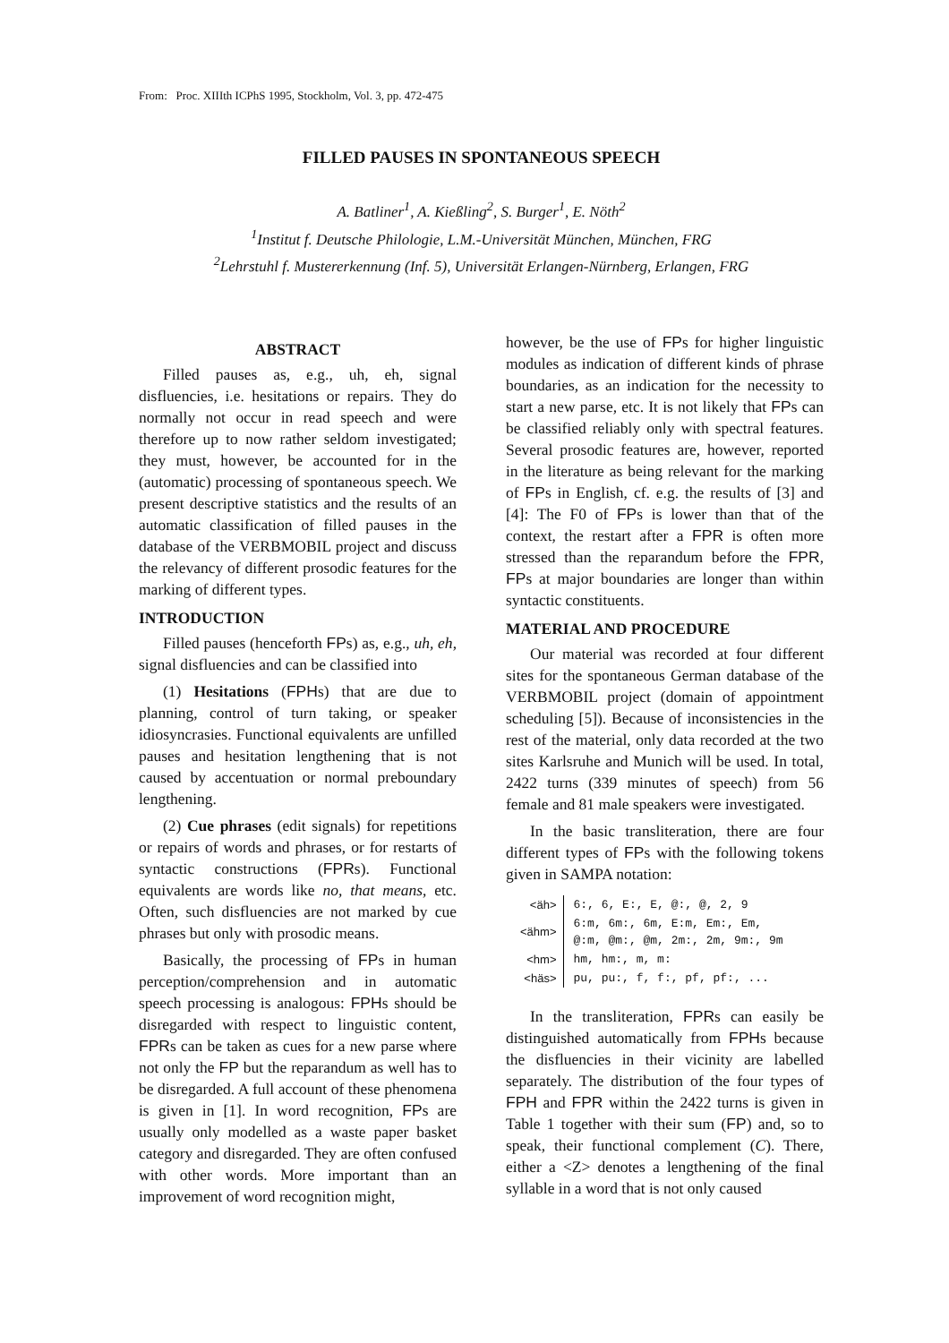From: Proc. XIIIth ICPhS 1995, Stockholm, Vol. 3, pp. 472-475
FILLED PAUSES IN SPONTANEOUS SPEECH
A. Batliner<sup>1</sup>, A. Kießling<sup>2</sup>, S. Burger<sup>1</sup>, E. Nöth<sup>2</sup>
<sup>1</sup> Institut f. Deutsche Philologie, L.M.-Universität München, München, FRG
<sup>2</sup> Lehrstuhl f. Mustererkennung (Inf. 5), Universität Erlangen-Nürnberg, Erlangen, FRG
ABSTRACT
Filled pauses as, e.g., uh, eh, signal disfluencies, i.e. hesitations or repairs. They do normally not occur in read speech and were therefore up to now rather seldom investigated; they must, however, be accounted for in the (automatic) processing of spontaneous speech. We present descriptive statistics and the results of an automatic classification of filled pauses in the database of the VERBMOBIL project and discuss the relevancy of different prosodic features for the marking of different types.
INTRODUCTION
Filled pauses (henceforth FPs) as, e.g., uh, eh, signal disfluencies and can be classified into
(1) Hesitations (FPHs) that are due to planning, control of turn taking, or speaker idiosyncrasies. Functional equivalents are unfilled pauses and hesitation lengthening that is not caused by accentuation or normal preboundary lengthening.
(2) Cue phrases (edit signals) for repetitions or repairs of words and phrases, or for restarts of syntactic constructions (FPRs). Functional equivalents are words like no, that means, etc. Often, such disfluencies are not marked by cue phrases but only with prosodic means.
Basically, the processing of FPs in human perception/comprehension and in automatic speech processing is analogous: FPHs should be disregarded with respect to linguistic content, FPRs can be taken as cues for a new parse where not only the FP but the reparandum as well has to be disregarded. A full account of these phenomena is given in [1]. In word recognition, FPs are usually only modelled as a waste paper basket category and disregarded. They are often confused with other words. More important than an improvement of word recognition might,
however, be the use of FPs for higher linguistic modules as indication of different kinds of phrase boundaries, as an indication for the necessity to start a new parse, etc. It is not likely that FPs can be classified reliably only with spectral features. Several prosodic features are, however, reported in the literature as being relevant for the marking of FPs in English, cf. e.g. the results of [3] and [4]: The F0 of FPs is lower than that of the context, the restart after a FPR is often more stressed than the reparandum before the FPR, FPs at major boundaries are longer than within syntactic constituents.
MATERIAL AND PROCEDURE
Our material was recorded at four different sites for the spontaneous German database of the VERBMOBIL project (domain of appointment scheduling [5]). Because of inconsistencies in the rest of the material, only data recorded at the two sites Karlsruhe and Munich will be used. In total, 2422 turns (339 minutes of speech) from 56 female and 81 male speakers were investigated.
In the basic transliteration, there are four different types of FPs with the following tokens given in SAMPA notation:
| <äh> | 6:, 6, E:, E, @:, @, 2, 9 |
| <ähm> | 6:m, 6m:, 6m, E:m, Em:, Em, @:m, @m:, @m, 2m:, 2m, 9m:, 9m |
| <hm> | hm, hm:, m, m: |
| <häs> | pu, pu:, f, f:, pf, pf:, ... |
In the transliteration, FPRs can easily be distinguished automatically from FPHs because the disfluencies in their vicinity are labelled separately. The distribution of the four types of FPH and FPR within the 2422 turns is given in Table 1 together with their sum (FP) and, so to speak, their functional complement (C). There, either a <Z> denotes a lengthening of the final syllable in a word that is not only caused